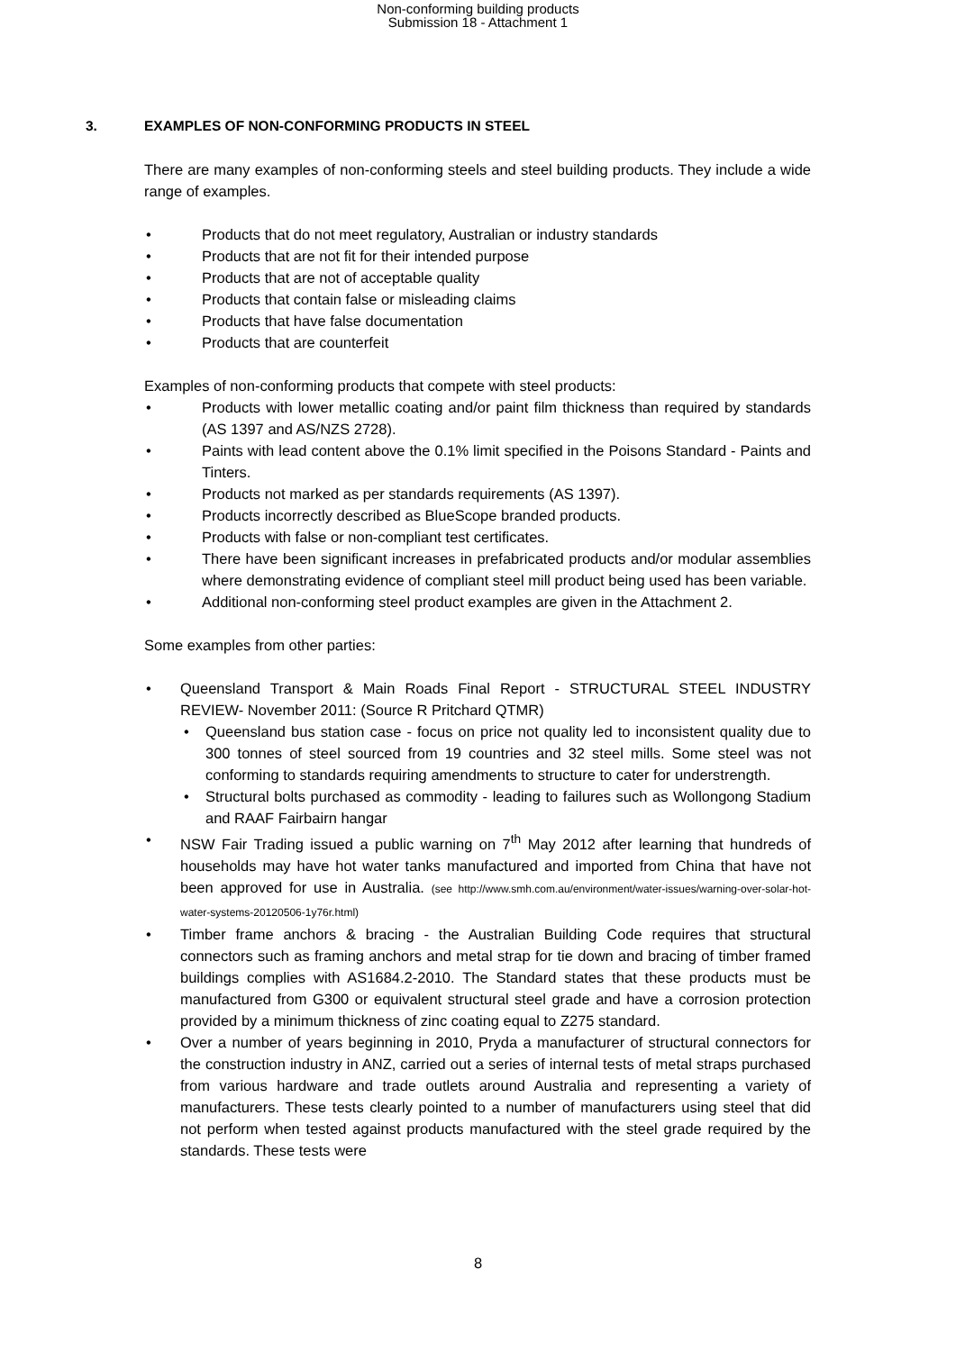Non-conforming building products
Submission 18 - Attachment 1
3. EXAMPLES OF NON-CONFORMING PRODUCTS IN STEEL
There are many examples of non-conforming steels and steel building products. They include a wide range of examples.
Products that do not meet regulatory, Australian or industry standards
Products that are not fit for their intended purpose
Products that are not of acceptable quality
Products that contain false or misleading claims
Products that have false documentation
Products that are counterfeit
Examples of non-conforming products that compete with steel products:
Products with lower metallic coating and/or paint film thickness than required by standards (AS 1397 and AS/NZS 2728).
Paints with lead content above the 0.1% limit specified in the Poisons Standard - Paints and Tinters.
Products not marked as per standards requirements (AS 1397).
Products incorrectly described as BlueScope branded products.
Products with false or non-compliant test certificates.
There have been significant increases in prefabricated products and/or modular assemblies where demonstrating evidence of compliant steel mill product being used has been variable.
Additional non-conforming steel product examples are given in the Attachment 2.
Some examples from other parties:
Queensland Transport & Main Roads Final Report - STRUCTURAL STEEL INDUSTRY REVIEW- November 2011: (Source R Pritchard QTMR)
Queensland bus station case - focus on price not quality led to inconsistent quality due to 300 tonnes of steel sourced from 19 countries and 32 steel mills. Some steel was not conforming to standards requiring amendments to structure to cater for understrength.
Structural bolts purchased as commodity - leading to failures such as Wollongong Stadium and RAAF Fairbairn hangar
NSW Fair Trading issued a public warning on 7<sup>th</sup> May 2012 after learning that hundreds of households may have hot water tanks manufactured and imported from China that have not been approved for use in Australia. (see http://www.smh.com.au/environment/water-issues/warning-over-solar-hot-water-systems-20120506-1y76r.html)
Timber frame anchors & bracing - the Australian Building Code requires that structural connectors such as framing anchors and metal strap for tie down and bracing of timber framed buildings complies with AS1684.2-2010. The Standard states that these products must be manufactured from G300 or equivalent structural steel grade and have a corrosion protection provided by a minimum thickness of zinc coating equal to Z275 standard.
Over a number of years beginning in 2010, Pryda a manufacturer of structural connectors for the construction industry in ANZ, carried out a series of internal tests of metal straps purchased from various hardware and trade outlets around Australia and representing a variety of manufacturers. These tests clearly pointed to a number of manufacturers using steel that did not perform when tested against products manufactured with the steel grade required by the standards. These tests were
8